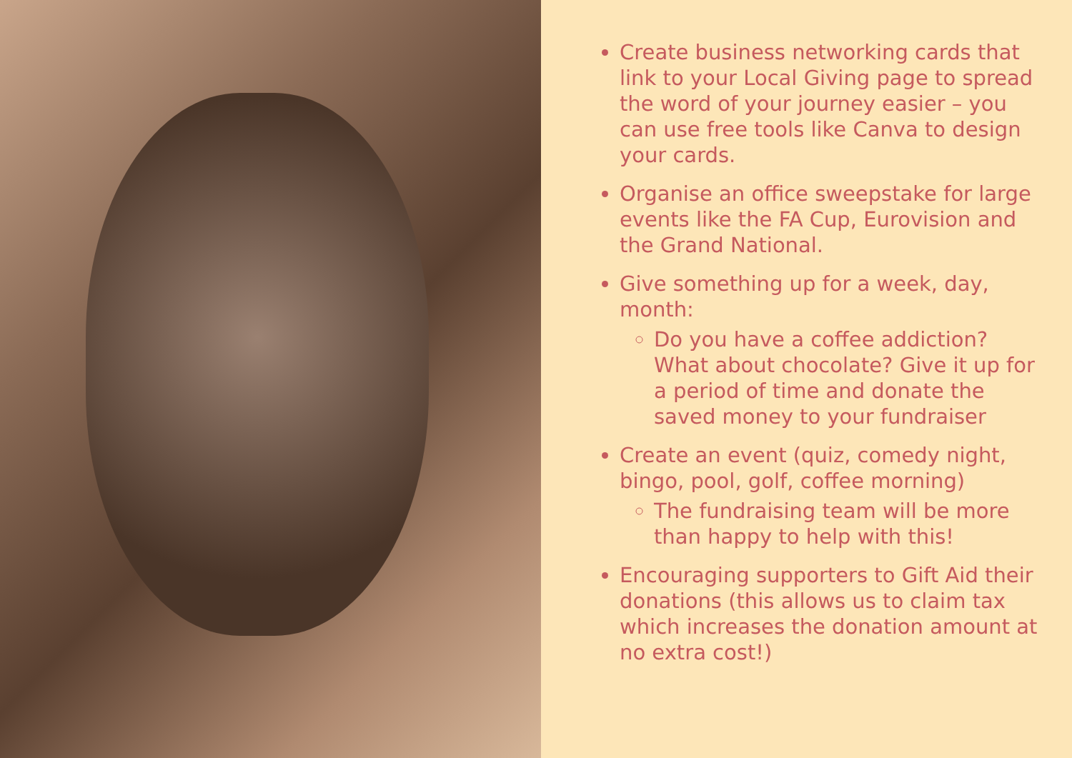Create business networking cards that link to your Local Giving page to spread the word of your journey easier – you can use free tools like Canva to design your cards.
Organise an office sweepstake for large events like the FA Cup, Eurovision and the Grand National.
Give something up for a week, day, month:
Do you have a coffee addiction? What about chocolate? Give it up for a period of time and donate the saved money to your fundraiser
Create an event (quiz, comedy night, bingo, pool, golf, coffee morning)
The fundraising team will be more than happy to help with this!
Encouraging supporters to Gift Aid their donations (this allows us to claim tax which increases the donation amount at no extra cost!)